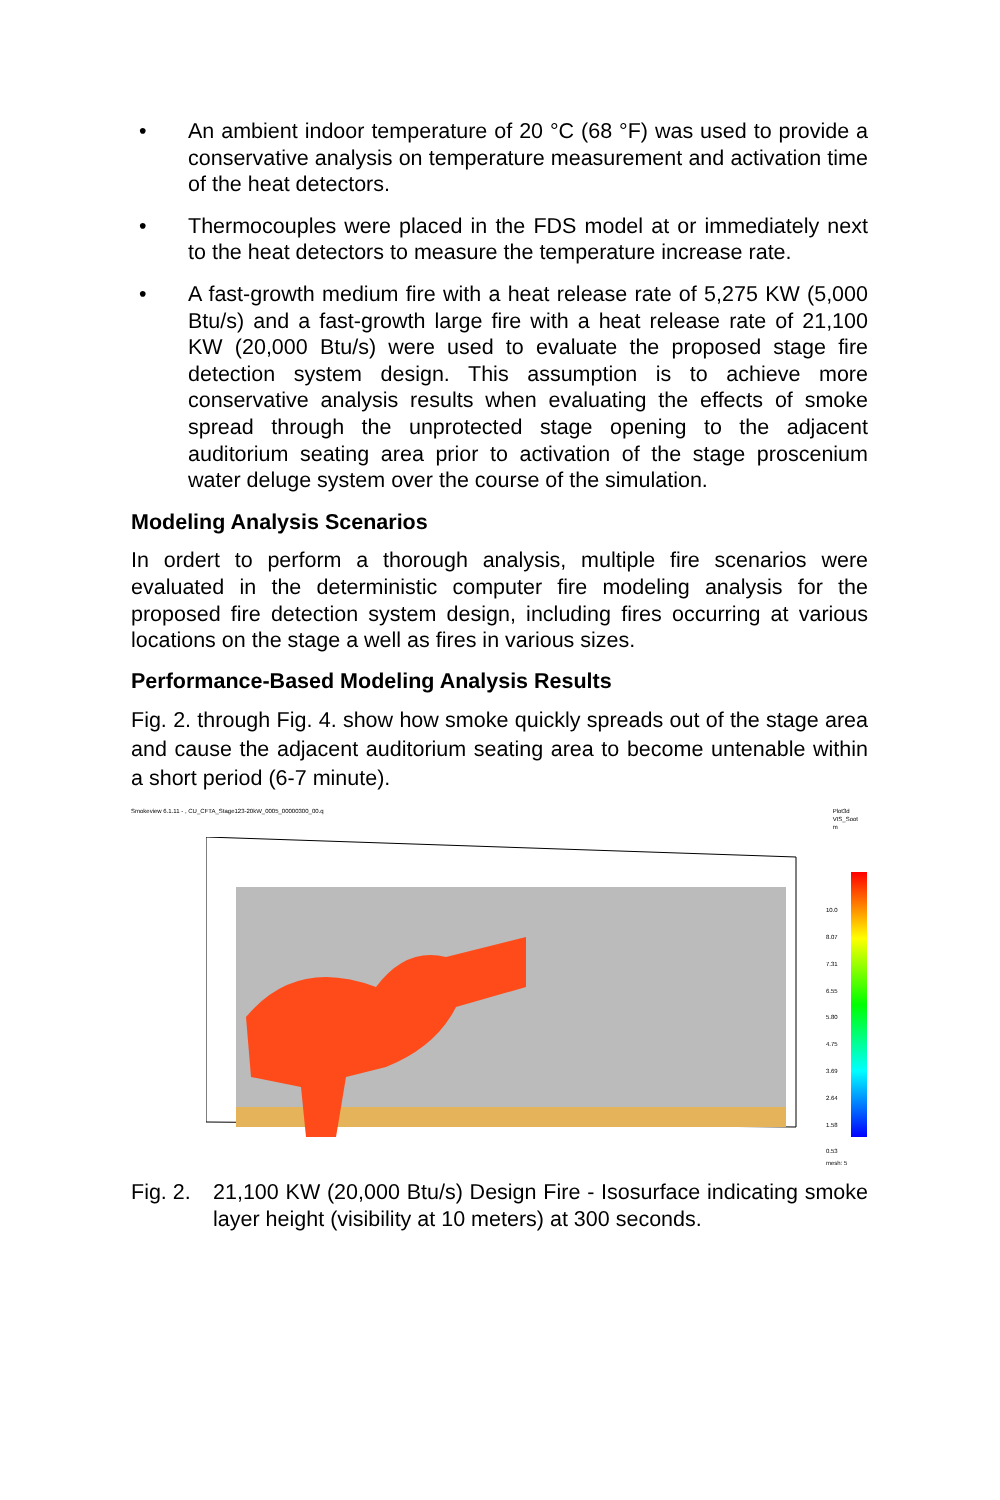• An ambient indoor temperature of 20 °C (68 °F) was used to provide a conservative analysis on temperature measurement and activation time of the heat detectors.
• Thermocouples were placed in the FDS model at or immediately next to the heat detectors to measure the temperature increase rate.
• A fast-growth medium fire with a heat release rate of 5,275 KW (5,000 Btu/s) and a fast-growth large fire with a heat release rate of 21,100 KW (20,000 Btu/s) were used to evaluate the proposed stage fire detection system design. This assumption is to achieve more conservative analysis results when evaluating the effects of smoke spread through the unprotected stage opening to the adjacent auditorium seating area prior to activation of the stage proscenium water deluge system over the course of the simulation.
Modeling Analysis Scenarios
In ordert to perform a thorough analysis, multiple fire scenarios were evaluated in the deterministic computer fire modeling analysis for the proposed fire detection system design, including fires occurring at various locations on the stage a well as fires in various sizes.
Performance-Based Modeling Analysis Results
Fig. 2. through Fig. 4. show how smoke quickly spreads out of the stage area and cause the adjacent auditorium seating area to become untenable within a short period (6-7 minute).
Smokeview 6.1.11 - , CU_CFTA_Stage123-20kW_0005_00000300_00.q
Plot3d
VIS_Soot
m
10.0
8.07
7.31
6.55
5.80
4.75
3.69
2.64
1.58
0.53
mesh: 5
Fig. 2. 21,100 KW (20,000 Btu/s) Design Fire - Isosurface indicating smoke layer height (visibility at 10 meters) at 300 seconds.